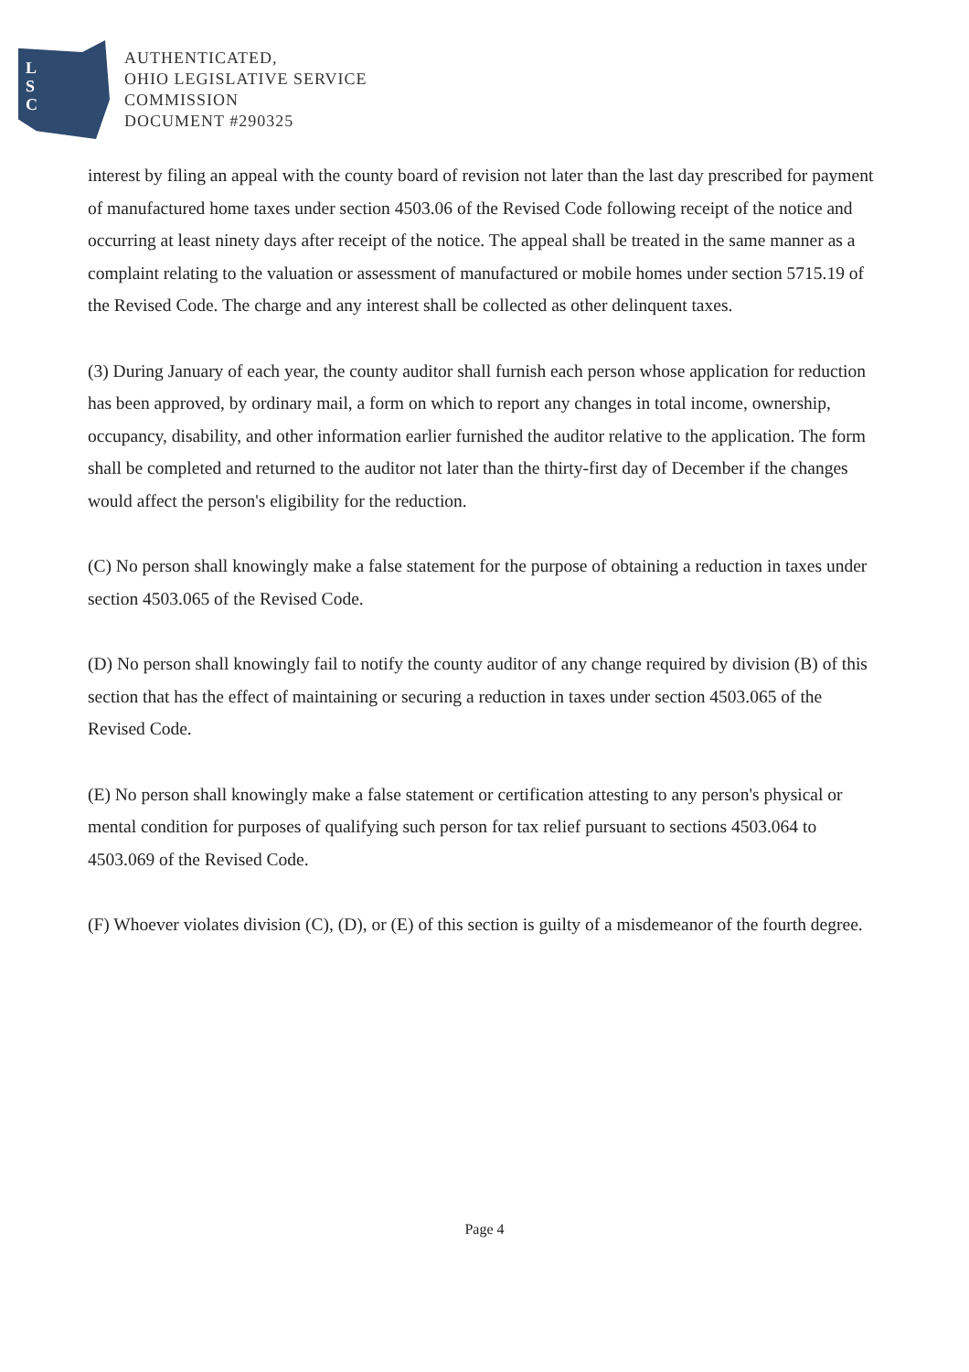L
S
C
AUTHENTICATED,
OHIO LEGISLATIVE SERVICE
COMMISSION
DOCUMENT #290325
interest by filing an appeal with the county board of revision not later than the last day prescribed for payment of manufactured home taxes under section 4503.06 of the Revised Code following receipt of the notice and occurring at least ninety days after receipt of the notice. The appeal shall be treated in the same manner as a complaint relating to the valuation or assessment of manufactured or mobile homes under section 5715.19 of the Revised Code. The charge and any interest shall be collected as other delinquent taxes.
(3) During January of each year, the county auditor shall furnish each person whose application for reduction has been approved, by ordinary mail, a form on which to report any changes in total income, ownership, occupancy, disability, and other information earlier furnished the auditor relative to the application. The form shall be completed and returned to the auditor not later than the thirty-first day of December if the changes would affect the person's eligibility for the reduction.
(C) No person shall knowingly make a false statement for the purpose of obtaining a reduction in taxes under section 4503.065 of the Revised Code.
(D) No person shall knowingly fail to notify the county auditor of any change required by division (B) of this section that has the effect of maintaining or securing a reduction in taxes under section 4503.065 of the Revised Code.
(E) No person shall knowingly make a false statement or certification attesting to any person's physical or mental condition for purposes of qualifying such person for tax relief pursuant to sections 4503.064 to 4503.069 of the Revised Code.
(F) Whoever violates division (C), (D), or (E) of this section is guilty of a misdemeanor of the fourth degree.
Page 4